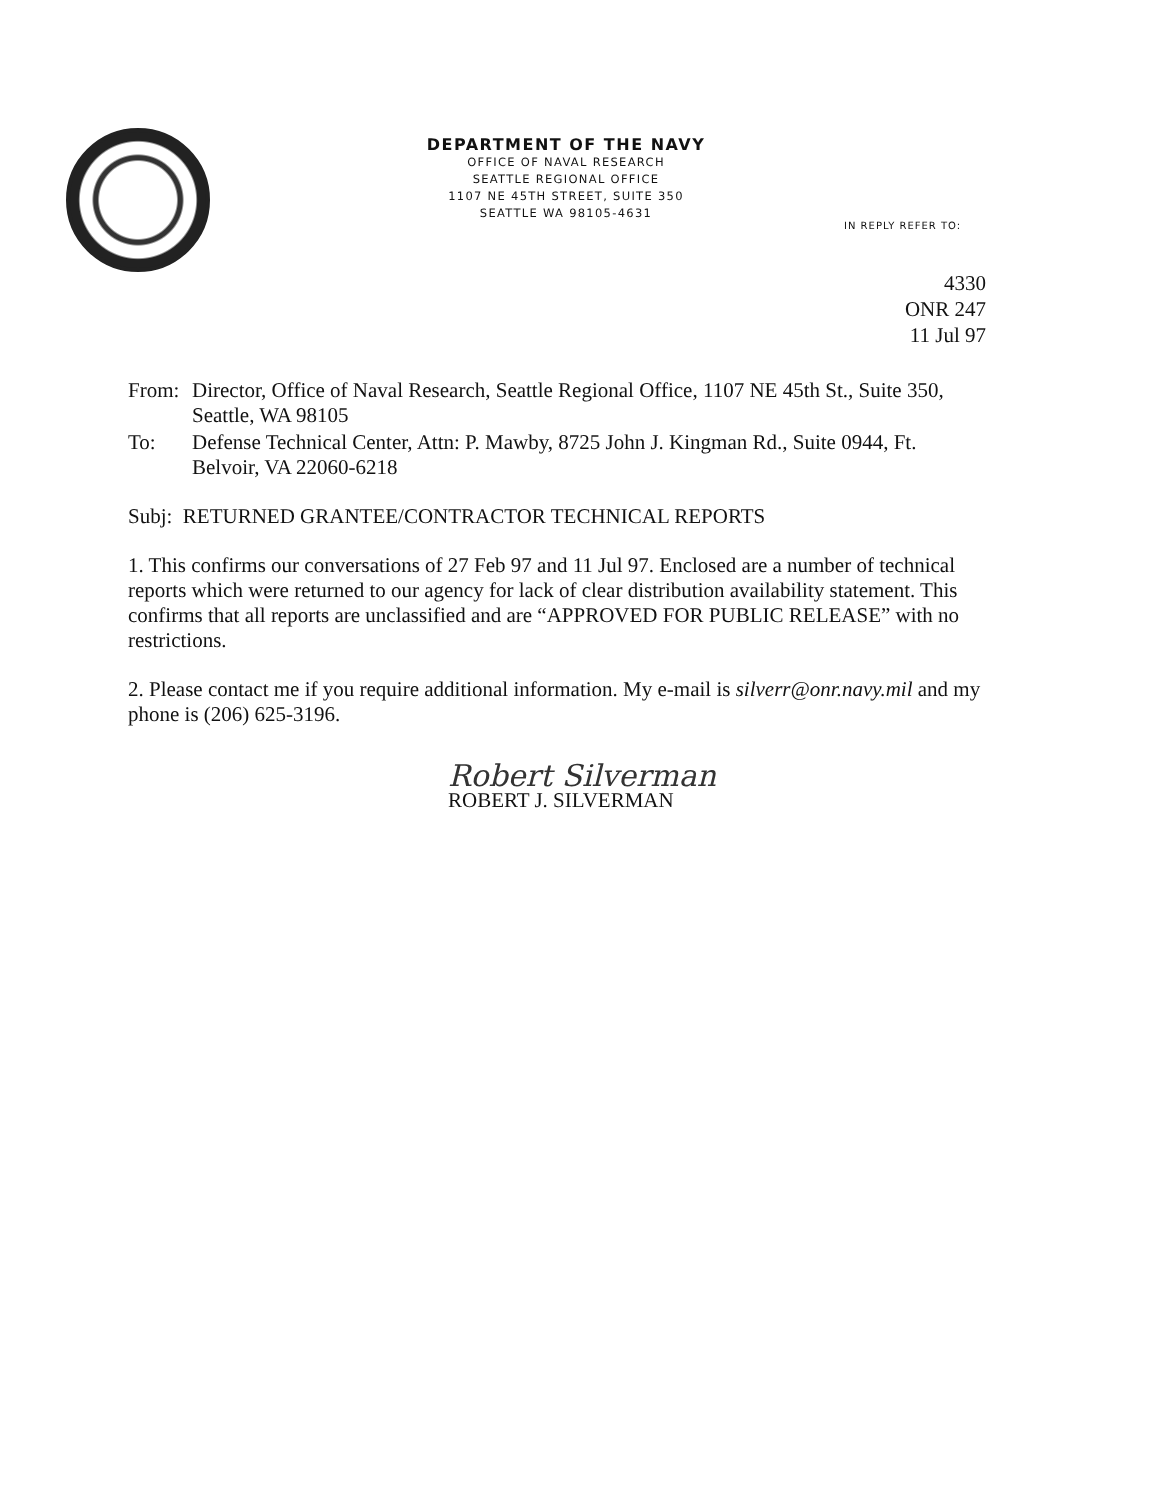DEPARTMENT OF THE NAVY
OFFICE OF NAVAL RESEARCH
SEATTLE REGIONAL OFFICE
1107 NE 45TH STREET, SUITE 350
SEATTLE WA 98105-4631
IN REPLY REFER TO:
4330
ONR 247
11 Jul 97
From: Director, Office of Naval Research, Seattle Regional Office, 1107 NE 45th St., Suite 350, Seattle, WA 98105
To: Defense Technical Center, Attn: P. Mawby, 8725 John J. Kingman Rd., Suite 0944, Ft. Belvoir, VA 22060-6218
Subj: RETURNED GRANTEE/CONTRACTOR TECHNICAL REPORTS
1. This confirms our conversations of 27 Feb 97 and 11 Jul 97. Enclosed are a number of technical reports which were returned to our agency for lack of clear distribution availability statement. This confirms that all reports are unclassified and are “APPROVED FOR PUBLIC RELEASE” with no restrictions.
2. Please contact me if you require additional information. My e-mail is silverr@onr.navy.mil and my phone is (206) 625-3196.
Robert Silverman
ROBERT J. SILVERMAN